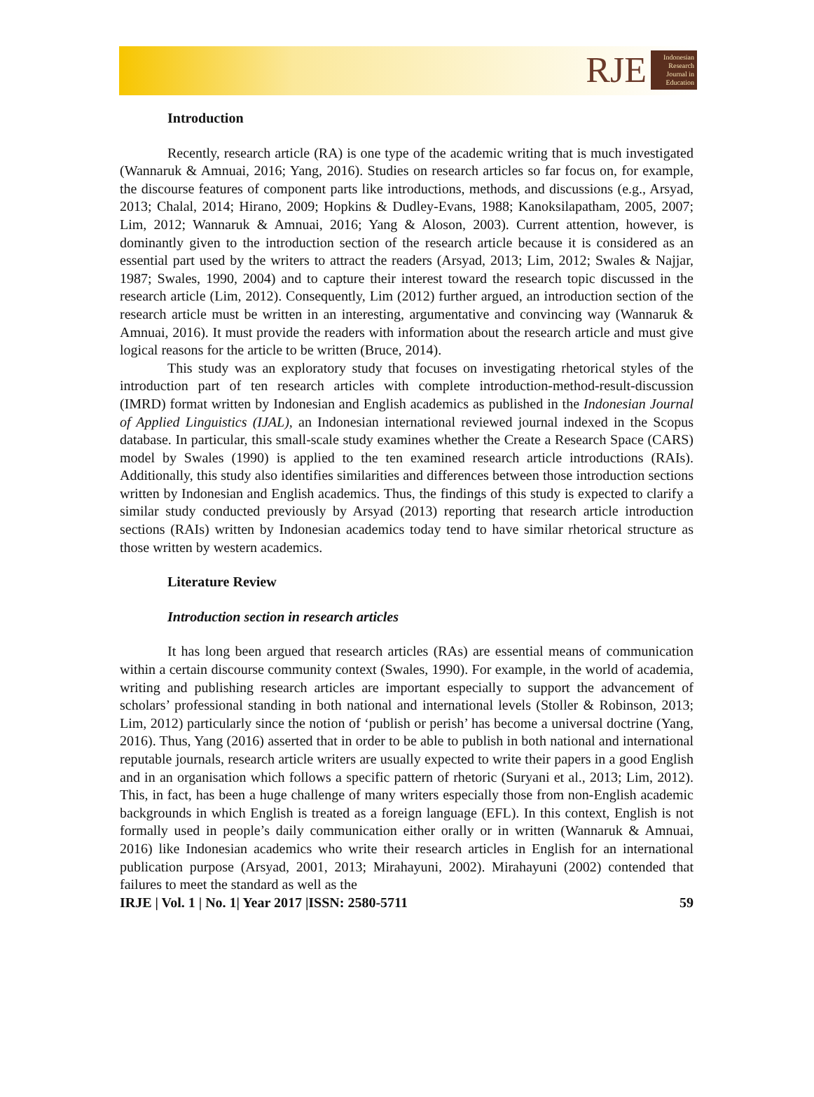RJE
Indonesian Research Journal in Education
Introduction
Recently, research article (RA) is one type of the academic writing that is much investigated (Wannaruk & Amnuai, 2016; Yang, 2016). Studies on research articles so far focus on, for example, the discourse features of component parts like introductions, methods, and discussions (e.g., Arsyad, 2013; Chalal, 2014; Hirano, 2009; Hopkins & Dudley-Evans, 1988; Kanoksilapatham, 2005, 2007; Lim, 2012; Wannaruk & Amnuai, 2016; Yang & Aloson, 2003). Current attention, however, is dominantly given to the introduction section of the research article because it is considered as an essential part used by the writers to attract the readers (Arsyad, 2013; Lim, 2012; Swales & Najjar, 1987; Swales, 1990, 2004) and to capture their interest toward the research topic discussed in the research article (Lim, 2012). Consequently, Lim (2012) further argued, an introduction section of the research article must be written in an interesting, argumentative and convincing way (Wannaruk & Amnuai, 2016). It must provide the readers with information about the research article and must give logical reasons for the article to be written (Bruce, 2014).
This study was an exploratory study that focuses on investigating rhetorical styles of the introduction part of ten research articles with complete introduction-method-result-discussion (IMRD) format written by Indonesian and English academics as published in the Indonesian Journal of Applied Linguistics (IJAL), an Indonesian international reviewed journal indexed in the Scopus database. In particular, this small-scale study examines whether the Create a Research Space (CARS) model by Swales (1990) is applied to the ten examined research article introductions (RAIs). Additionally, this study also identifies similarities and differences between those introduction sections written by Indonesian and English academics. Thus, the findings of this study is expected to clarify a similar study conducted previously by Arsyad (2013) reporting that research article introduction sections (RAIs) written by Indonesian academics today tend to have similar rhetorical structure as those written by western academics.
Literature Review
Introduction section in research articles
It has long been argued that research articles (RAs) are essential means of communication within a certain discourse community context (Swales, 1990). For example, in the world of academia, writing and publishing research articles are important especially to support the advancement of scholars’ professional standing in both national and international levels (Stoller & Robinson, 2013; Lim, 2012) particularly since the notion of ‘publish or perish’ has become a universal doctrine (Yang, 2016). Thus, Yang (2016) asserted that in order to be able to publish in both national and international reputable journals, research article writers are usually expected to write their papers in a good English and in an organisation which follows a specific pattern of rhetoric (Suryani et al., 2013; Lim, 2012). This, in fact, has been a huge challenge of many writers especially those from non-English academic backgrounds in which English is treated as a foreign language (EFL). In this context, English is not formally used in people’s daily communication either orally or in written (Wannaruk & Amnuai, 2016) like Indonesian academics who write their research articles in English for an international publication purpose (Arsyad, 2001, 2013; Mirahayuni, 2002). Mirahayuni (2002) contended that failures to meet the standard as well as the
IRJE | Vol. 1 | No. 1| Year 2017 |ISSN: 2580-5711 59